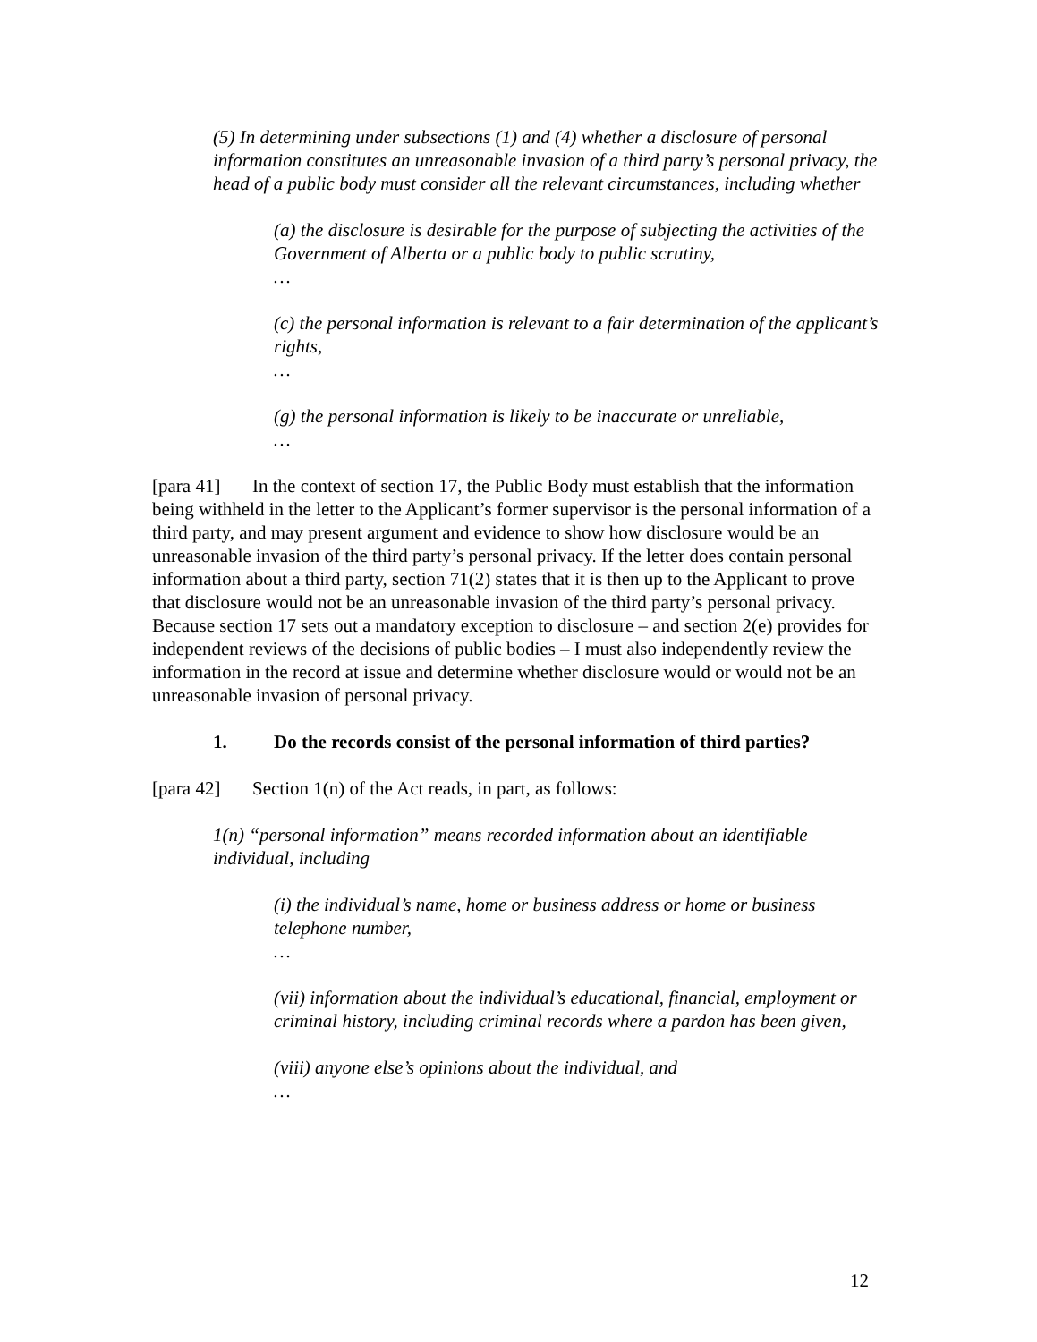(5) In determining under subsections (1) and (4) whether a disclosure of personal information constitutes an unreasonable invasion of a third party’s personal privacy, the head of a public body must consider all the relevant circumstances, including whether
(a) the disclosure is desirable for the purpose of subjecting the activities of the Government of Alberta or a public body to public scrutiny,
…
(c) the personal information is relevant to a fair determination of the applicant’s rights,
…
(g) the personal information is likely to be inaccurate or unreliable,
…
[para 41] In the context of section 17, the Public Body must establish that the information being withheld in the letter to the Applicant’s former supervisor is the personal information of a third party, and may present argument and evidence to show how disclosure would be an unreasonable invasion of the third party’s personal privacy. If the letter does contain personal information about a third party, section 71(2) states that it is then up to the Applicant to prove that disclosure would not be an unreasonable invasion of the third party’s personal privacy. Because section 17 sets out a mandatory exception to disclosure – and section 2(e) provides for independent reviews of the decisions of public bodies – I must also independently review the information in the record at issue and determine whether disclosure would or would not be an unreasonable invasion of personal privacy.
1. Do the records consist of the personal information of third parties?
[para 42] Section 1(n) of the Act reads, in part, as follows:
1(n) “personal information” means recorded information about an identifiable individual, including
(i) the individual’s name, home or business address or home or business telephone number,
…
(vii) information about the individual’s educational, financial, employment or criminal history, including criminal records where a pardon has been given,
(viii) anyone else’s opinions about the individual, and
…
12